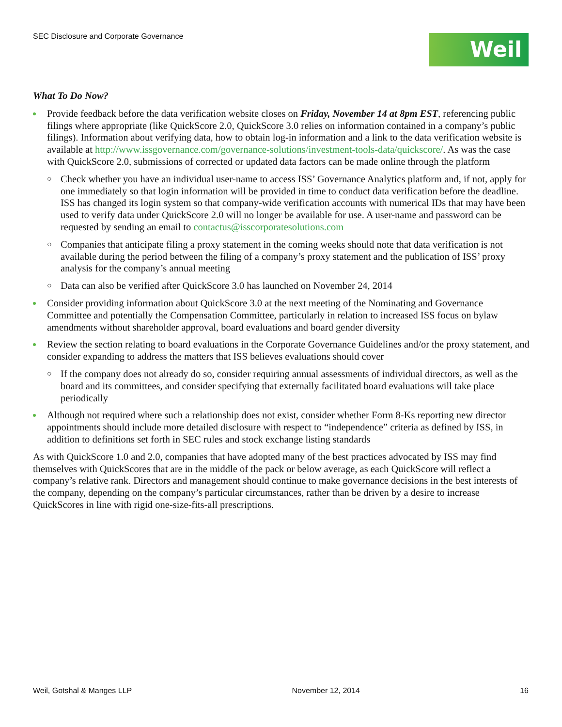SEC Disclosure and Corporate Governance
Weil
What To Do Now?
Provide feedback before the data verification website closes on Friday, November 14 at 8pm EST, referencing public filings where appropriate (like QuickScore 2.0, QuickScore 3.0 relies on information contained in a company’s public filings). Information about verifying data, how to obtain log-in information and a link to the data verification website is available at http://www.issgovernance.com/governance-solutions/investment-tools-data/quickscore/. As was the case with QuickScore 2.0, submissions of corrected or updated data factors can be made online through the platform
○ Check whether you have an individual user-name to access ISS’ Governance Analytics platform and, if not, apply for one immediately so that login information will be provided in time to conduct data verification before the deadline. ISS has changed its login system so that company-wide verification accounts with numerical IDs that may have been used to verify data under QuickScore 2.0 will no longer be available for use. A user-name and password can be requested by sending an email to contactus@isscorporatesolutions.com
○ Companies that anticipate filing a proxy statement in the coming weeks should note that data verification is not available during the period between the filing of a company’s proxy statement and the publication of ISS’ proxy analysis for the company’s annual meeting
○ Data can also be verified after QuickScore 3.0 has launched on November 24, 2014
Consider providing information about QuickScore 3.0 at the next meeting of the Nominating and Governance Committee and potentially the Compensation Committee, particularly in relation to increased ISS focus on bylaw amendments without shareholder approval, board evaluations and board gender diversity
Review the section relating to board evaluations in the Corporate Governance Guidelines and/or the proxy statement, and consider expanding to address the matters that ISS believes evaluations should cover
○ If the company does not already do so, consider requiring annual assessments of individual directors, as well as the board and its committees, and consider specifying that externally facilitated board evaluations will take place periodically
Although not required where such a relationship does not exist, consider whether Form 8-Ks reporting new director appointments should include more detailed disclosure with respect to “independence” criteria as defined by ISS, in addition to definitions set forth in SEC rules and stock exchange listing standards
As with QuickScore 1.0 and 2.0, companies that have adopted many of the best practices advocated by ISS may find themselves with QuickScores that are in the middle of the pack or below average, as each QuickScore will reflect a company’s relative rank. Directors and management should continue to make governance decisions in the best interests of the company, depending on the company’s particular circumstances, rather than be driven by a desire to increase QuickScores in line with rigid one-size-fits-all prescriptions.
Weil, Gotshal & Manges LLP November 12, 2014 16